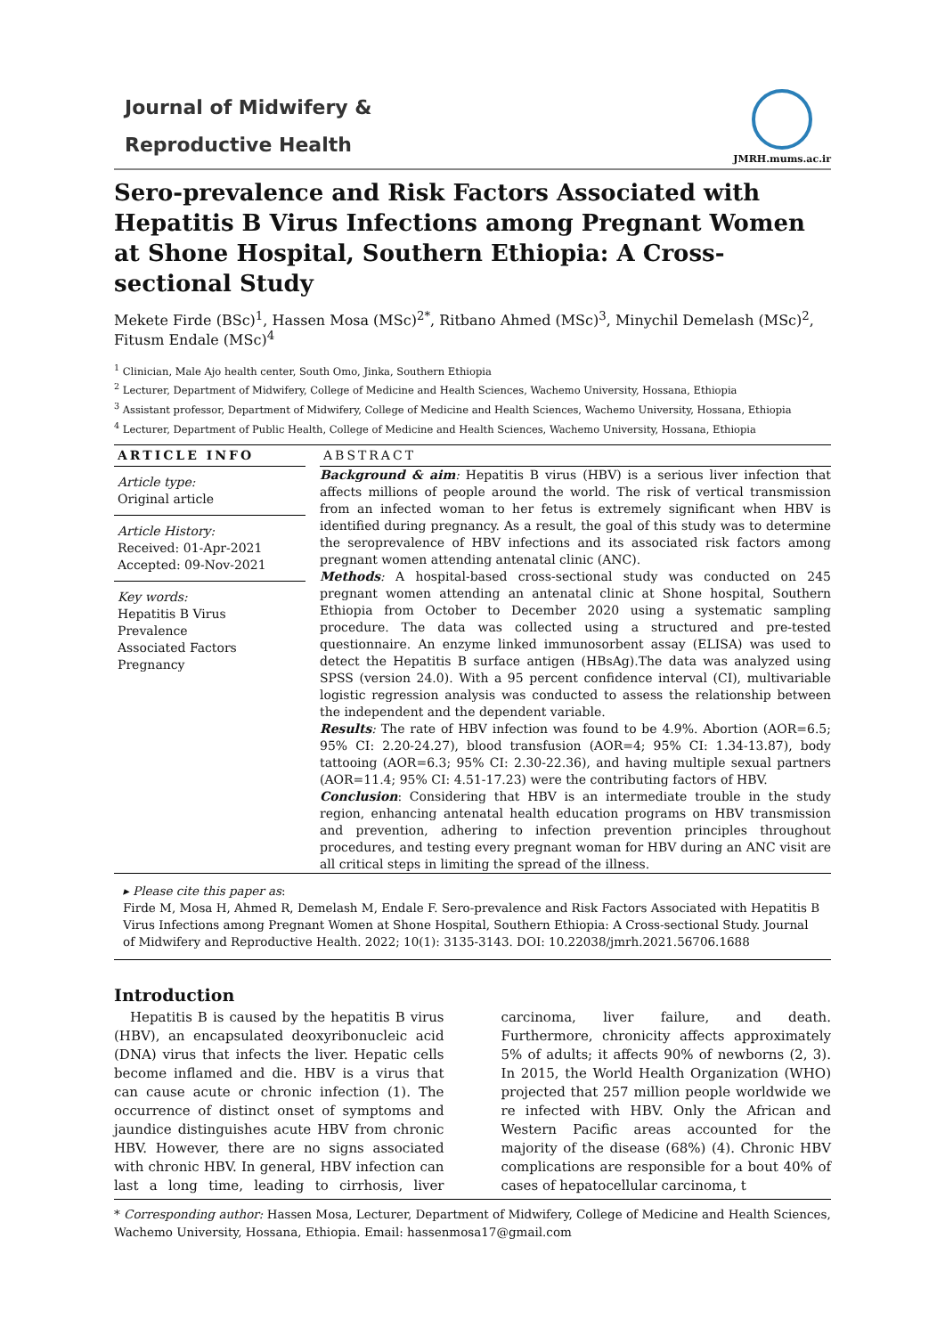Journal of Midwifery &
Reproductive Health
JMRH.mums.ac.ir
Sero-prevalence and Risk Factors Associated with Hepatitis B Virus Infections among Pregnant Women at Shone Hospital, Southern Ethiopia: A Cross-sectional Study
Mekete Firde (BSc)<sup>1</sup>, Hassen Mosa (MSc)<sup>2*</sup>, Ritbano Ahmed (MSc)<sup>3</sup>, Minychil Demelash (MSc)<sup>2</sup>, Fitusm Endale (MSc)<sup>4</sup>
<sup>1</sup> Clinician, Male Ajo health center, South Omo, Jinka, Southern Ethiopia
<sup>2</sup> Lecturer, Department of Midwifery, College of Medicine and Health Sciences, Wachemo University, Hossana, Ethiopia
<sup>3</sup> Assistant professor, Department of Midwifery, College of Medicine and Health Sciences, Wachemo University, Hossana, Ethiopia
<sup>4</sup> Lecturer, Department of Public Health, College of Medicine and Health Sciences, Wachemo University, Hossana, Ethiopia
ARTICLE INFO
Article type:
Original article
Article History:
Received: 01-Apr-2021
Accepted: 09-Nov-2021
Key words:
Hepatitis B Virus
Prevalence
Associated Factors
Pregnancy
ABSTRACT
Background & aim: Hepatitis B virus (HBV) is a serious liver infection that affects millions of people around the world. The risk of vertical transmission from an infected woman to her fetus is extremely significant when HBV is identified during pregnancy. As a result, the goal of this study was to determine the seroprevalence of HBV infections and its associated risk factors among pregnant women attending antenatal clinic (ANC).
Methods: A hospital-based cross-sectional study was conducted on 245 pregnant women attending an antenatal clinic at Shone hospital, Southern Ethiopia from October to December 2020 using a systematic sampling procedure. The data was collected using a structured and pre-tested questionnaire. An enzyme linked immunosorbent assay (ELISA) was used to detect the Hepatitis B surface antigen (HBsAg).The data was analyzed using SPSS (version 24.0). With a 95 percent confidence interval (CI), multivariable logistic regression analysis was conducted to assess the relationship between the independent and the dependent variable.
Results: The rate of HBV infection was found to be 4.9%. Abortion (AOR=6.5; 95% CI: 2.20-24.27), blood transfusion (AOR=4; 95% CI: 1.34-13.87), body tattooing (AOR=6.3; 95% CI: 2.30-22.36), and having multiple sexual partners (AOR=11.4; 95% CI: 4.51-17.23) were the contributing factors of HBV.
Conclusion: Considering that HBV is an intermediate trouble in the study region, enhancing antenatal health education programs on HBV transmission and prevention, adhering to infection prevention principles throughout procedures, and testing every pregnant woman for HBV during an ANC visit are all critical steps in limiting the spread of the illness.
▸ Please cite this paper as:
Firde M, Mosa H, Ahmed R, Demelash M, Endale F. Sero-prevalence and Risk Factors Associated with Hepatitis B Virus Infections among Pregnant Women at Shone Hospital, Southern Ethiopia: A Cross-sectional Study. Journal of Midwifery and Reproductive Health. 2022; 10(1): 3135-3143. DOI: 10.22038/jmrh.2021.56706.1688
Introduction
Hepatitis B is caused by the hepatitis B virus (HBV), an encapsulated deoxyribonucleic acid (DNA) virus that infects the liver. Hepatic cells become inflamed and die. HBV is a virus that can cause acute or chronic infection (1). The occurrence of distinct onset of symptoms and jaundice distinguishes acute HBV from chronic HBV. However, there are no signs associated with chronic HBV. In general, HBV infection can last a long time, leading to cirrhosis, liver carcinoma, liver failure, and death. Furthermore, chronicity affects approximately 5% of adults; it affects 90% of newborns (2, 3). In 2015, the World Health Organization (WHO) projected that 257 million people worldwide we re infected with HBV. Only the African and Western Pacific areas accounted for the majority of the disease (68%) (4). Chronic HBV complications are responsible for a bout 40% of cases of hepatocellular carcinoma, t
* Corresponding author: Hassen Mosa, Lecturer, Department of Midwifery, College of Medicine and Health Sciences, Wachemo University, Hossana, Ethiopia. Email: hassenmosa17@gmail.com